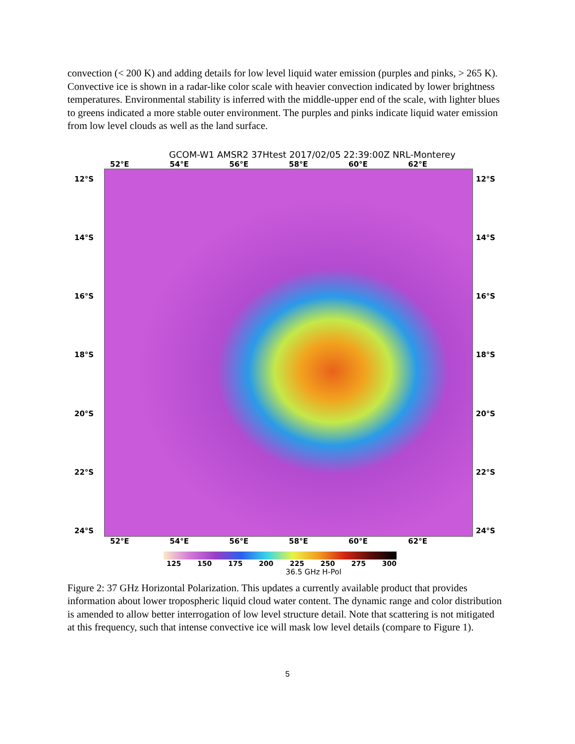convection (< 200 K) and adding details for low level liquid water emission (purples and pinks, > 265 K). Convective ice is shown in a radar-like color scale with heavier convection indicated by lower brightness temperatures. Environmental stability is inferred with the middle-upper end of the scale, with lighter blues to greens indicated a more stable outer environment. The purples and pinks indicate liquid water emission from low level clouds as well as the land surface.
GCOM-W1 AMSR2 37Htest 2017/02/05 22:39:00Z NRL-Monterey
52°E 54°E 56°E 58°E 60°E 62°E
12°S
14°S
16°S
18°S
20°S
22°S
24°S
12°S
14°S
16°S
18°S
20°S
22°S
24°S
52°E 54°E 56°E 58°E 60°E 62°E
125 150 175 200 225 250 275 300
36.5 GHz H-Pol
Figure 2: 37 GHz Horizontal Polarization. This updates a currently available product that provides information about lower tropospheric liquid cloud water content. The dynamic range and color distribution is amended to allow better interrogation of low level structure detail. Note that scattering is not mitigated at this frequency, such that intense convective ice will mask low level details (compare to Figure 1).
5